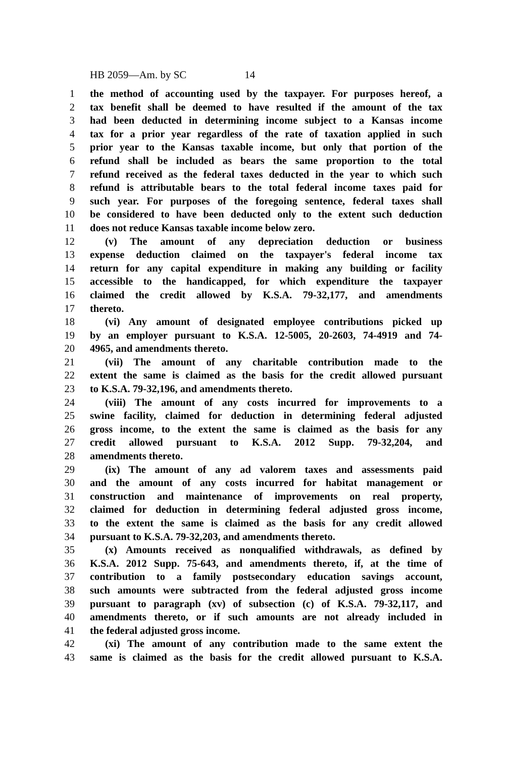HB 2059—Am. by SC 14
1 the method of accounting used by the taxpayer. For purposes hereof, a
2 tax benefit shall be deemed to have resulted if the amount of the tax
3 had been deducted in determining income subject to a Kansas income
4 tax for a prior year regardless of the rate of taxation applied in such
5 prior year to the Kansas taxable income, but only that portion of the
6 refund shall be included as bears the same proportion to the total
7 refund received as the federal taxes deducted in the year to which such
8 refund is attributable bears to the total federal income taxes paid for
9 such year. For purposes of the foregoing sentence, federal taxes shall
10 be considered to have been deducted only to the extent such deduction
11 does not reduce Kansas taxable income below zero.
12 (v) The amount of any depreciation deduction or business
13 expense deduction claimed on the taxpayer's federal income tax
14 return for any capital expenditure in making any building or facility
15 accessible to the handicapped, for which expenditure the taxpayer
16 claimed the credit allowed by K.S.A. 79-32,177, and amendments
17 thereto.
18 (vi) Any amount of designated employee contributions picked up
19 by an employer pursuant to K.S.A. 12-5005, 20-2603, 74-4919 and 74-
20 4965, and amendments thereto.
21 (vii) The amount of any charitable contribution made to the
22 extent the same is claimed as the basis for the credit allowed pursuant
23 to K.S.A. 79-32,196, and amendments thereto.
24 (viii) The amount of any costs incurred for improvements to a
25 swine facility, claimed for deduction in determining federal adjusted
26 gross income, to the extent the same is claimed as the basis for any
27 credit allowed pursuant to K.S.A. 2012 Supp. 79-32,204, and
28 amendments thereto.
29 (ix) The amount of any ad valorem taxes and assessments paid
30 and the amount of any costs incurred for habitat management or
31 construction and maintenance of improvements on real property,
32 claimed for deduction in determining federal adjusted gross income,
33 to the extent the same is claimed as the basis for any credit allowed
34 pursuant to K.S.A. 79-32,203, and amendments thereto.
35 (x) Amounts received as nonqualified withdrawals, as defined by
36 K.S.A. 2012 Supp. 75-643, and amendments thereto, if, at the time of
37 contribution to a family postsecondary education savings account,
38 such amounts were subtracted from the federal adjusted gross income
39 pursuant to paragraph (xv) of subsection (c) of K.S.A. 79-32,117, and
40 amendments thereto, or if such amounts are not already included in
41 the federal adjusted gross income.
42 (xi) The amount of any contribution made to the same extent the
43 same is claimed as the basis for the credit allowed pursuant to K.S.A.